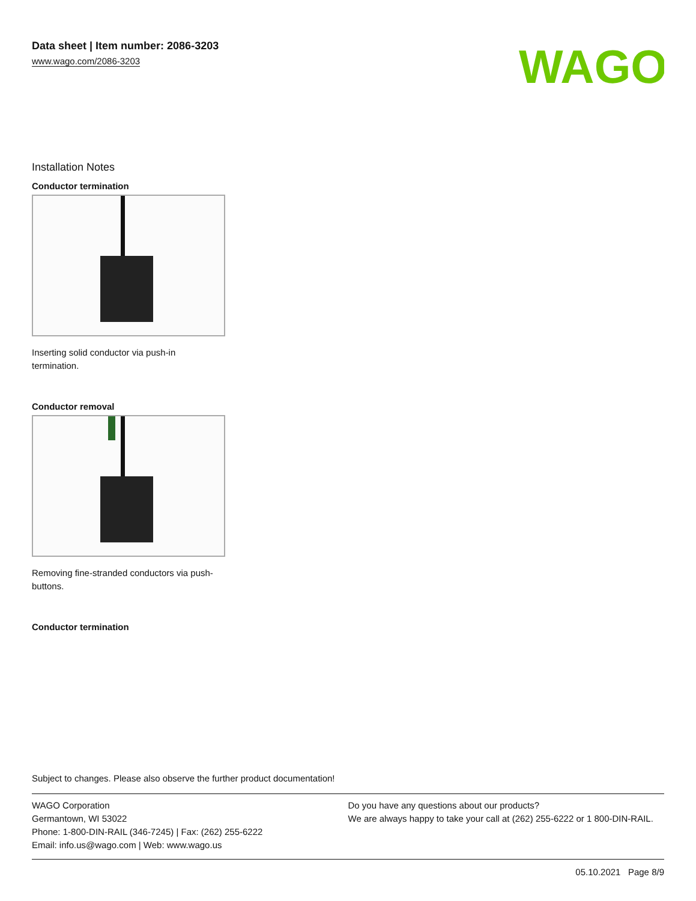Data sheet | Item number: 2086-3203
www.wago.com/2086-3203
WAGO
Installation Notes
Conductor termination
Inserting solid conductor via push-in termination.
Conductor removal
Removing fine-stranded conductors via push-buttons.
Conductor termination
Subject to changes. Please also observe the further product documentation!
WAGO Corporation
Germantown, WI 53022
Phone: 1-800-DIN-RAIL (346-7245) | Fax: (262) 255-6222
Email: info.us@wago.com | Web: www.wago.us
Do you have any questions about our products?
We are always happy to take your call at (262) 255-6222 or 1 800-DIN-RAIL.
05.10.2021 Page 8/9